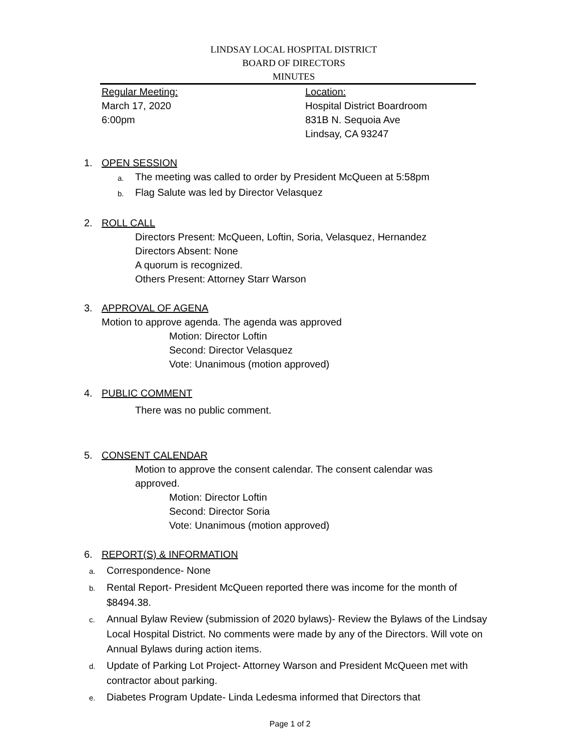LINDSAY LOCAL HOSPITAL DISTRICT
BOARD OF DIRECTORS
MINUTES
Regular Meeting:
March 17, 2020
6:00pm
Location:
Hospital District Boardroom
831B N. Sequoia Ave
Lindsay, CA 93247
1. OPEN SESSION
a. The meeting was called to order by President McQueen at 5:58pm
b. Flag Salute was led by Director Velasquez
2. ROLL CALL
Directors Present: McQueen, Loftin, Soria, Velasquez, Hernandez
Directors Absent: None
A quorum is recognized.
Others Present: Attorney Starr Warson
3. APPROVAL OF AGENA
Motion to approve agenda. The agenda was approved
Motion: Director Loftin
Second: Director Velasquez
Vote: Unanimous (motion approved)
4. PUBLIC COMMENT
There was no public comment.
5. CONSENT CALENDAR
Motion to approve the consent calendar. The consent calendar was
approved.
Motion: Director Loftin
Second: Director Soria
Vote: Unanimous (motion approved)
6. REPORT(S) & INFORMATION
a.
Correspondence- None
b.
Rental Report- President McQueen reported there was income for the month of $8494.38.
c.
Annual Bylaw Review (submission of 2020 bylaws)- Review the Bylaws of the Lindsay Local Hospital District. No comments were made by any of the Directors. Will vote on Annual Bylaws during action items.
d.
Update of Parking Lot Project- Attorney Warson and President McQueen met with contractor about parking.
e.
Diabetes Program Update- Linda Ledesma informed that Directors that
Page 1 of 2